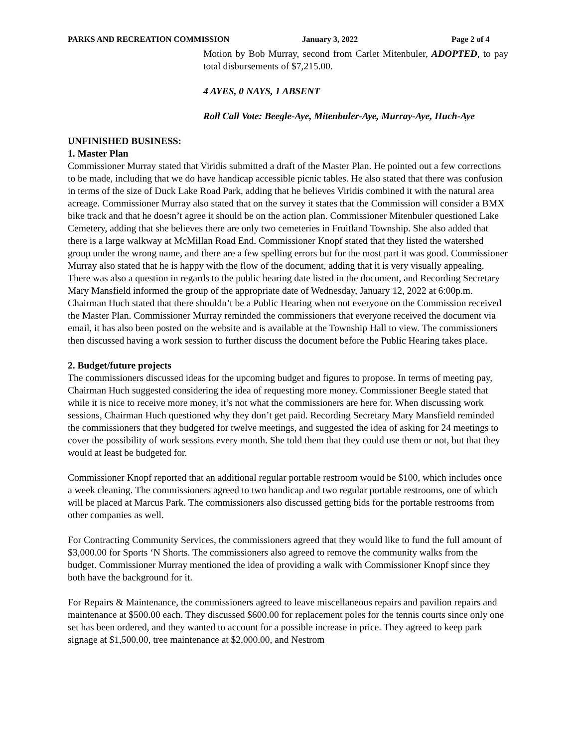PARKS AND RECREATION COMMISSION January 3, 2022 Page 2 of 4
Motion by Bob Murray, second from Carlet Mitenbuler, ADOPTED, to pay total disbursements of $7,215.00.
4 AYES, 0 NAYS, 1 ABSENT
Roll Call Vote: Beegle-Aye, Mitenbuler-Aye, Murray-Aye, Huch-Aye
UNFINISHED BUSINESS:
1. Master Plan
Commissioner Murray stated that Viridis submitted a draft of the Master Plan. He pointed out a few corrections to be made, including that we do have handicap accessible picnic tables. He also stated that there was confusion in terms of the size of Duck Lake Road Park, adding that he believes Viridis combined it with the natural area acreage. Commissioner Murray also stated that on the survey it states that the Commission will consider a BMX bike track and that he doesn’t agree it should be on the action plan. Commissioner Mitenbuler questioned Lake Cemetery, adding that she believes there are only two cemeteries in Fruitland Township. She also added that there is a large walkway at McMillan Road End. Commissioner Knopf stated that they listed the watershed group under the wrong name, and there are a few spelling errors but for the most part it was good. Commissioner Murray also stated that he is happy with the flow of the document, adding that it is very visually appealing. There was also a question in regards to the public hearing date listed in the document, and Recording Secretary Mary Mansfield informed the group of the appropriate date of Wednesday, January 12, 2022 at 6:00p.m. Chairman Huch stated that there shouldn’t be a Public Hearing when not everyone on the Commission received the Master Plan. Commissioner Murray reminded the commissioners that everyone received the document via email, it has also been posted on the website and is available at the Township Hall to view. The commissioners then discussed having a work session to further discuss the document before the Public Hearing takes place.
2. Budget/future projects
The commissioners discussed ideas for the upcoming budget and figures to propose. In terms of meeting pay, Chairman Huch suggested considering the idea of requesting more money. Commissioner Beegle stated that while it is nice to receive more money, it’s not what the commissioners are here for. When discussing work sessions, Chairman Huch questioned why they don’t get paid. Recording Secretary Mary Mansfield reminded the commissioners that they budgeted for twelve meetings, and suggested the idea of asking for 24 meetings to cover the possibility of work sessions every month. She told them that they could use them or not, but that they would at least be budgeted for.
Commissioner Knopf reported that an additional regular portable restroom would be $100, which includes once a week cleaning. The commissioners agreed to two handicap and two regular portable restrooms, one of which will be placed at Marcus Park. The commissioners also discussed getting bids for the portable restrooms from other companies as well.
For Contracting Community Services, the commissioners agreed that they would like to fund the full amount of $3,000.00 for Sports ‘N Shorts. The commissioners also agreed to remove the community walks from the budget. Commissioner Murray mentioned the idea of providing a walk with Commissioner Knopf since they both have the background for it.
For Repairs & Maintenance, the commissioners agreed to leave miscellaneous repairs and pavilion repairs and maintenance at $500.00 each. They discussed $600.00 for replacement poles for the tennis courts since only one set has been ordered, and they wanted to account for a possible increase in price. They agreed to keep park signage at $1,500.00, tree maintenance at $2,000.00, and Nestrom